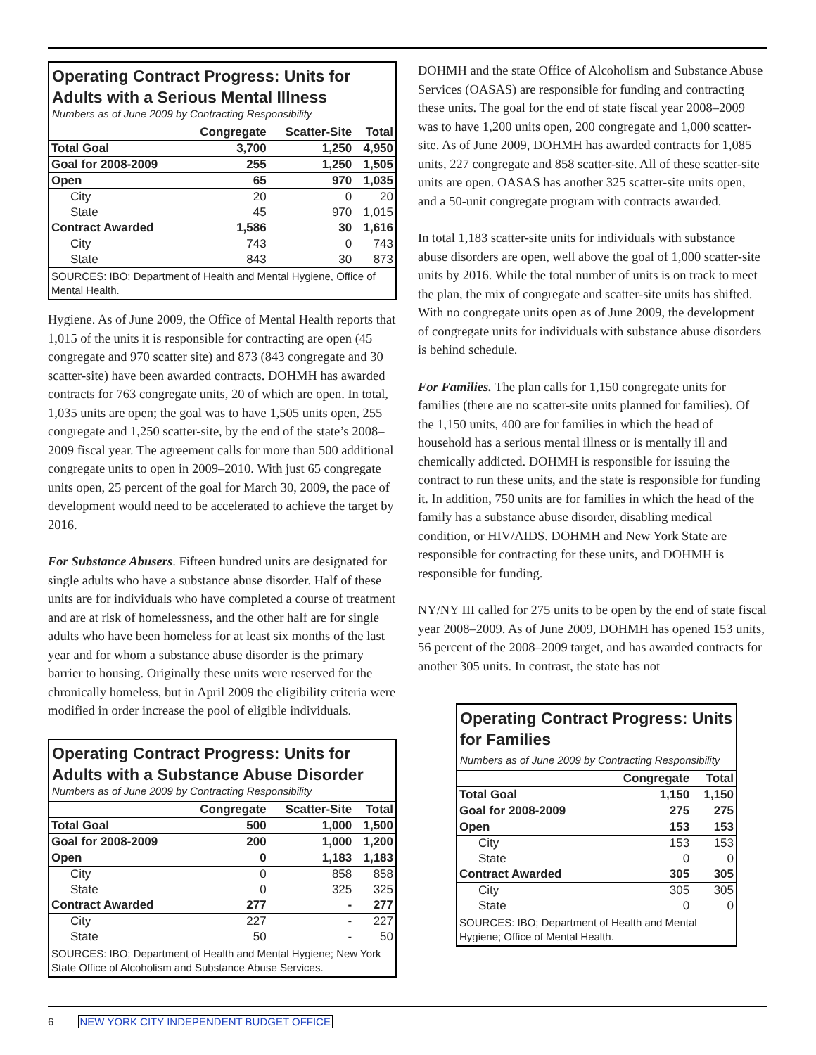Operating Contract Progress: Units for Adults with a Serious Mental Illness
Numbers as of June 2009 by Contracting Responsibility
| | Congregate | Scatter-Site | Total |
| --- | --- | --- | --- |
| Total Goal | 3,700 | 1,250 | 4,950 |
| Goal for 2008-2009 | 255 | 1,250 | 1,505 |
| Open | 65 | 970 | 1,035 |
| City | 20 | 0 | 20 |
| State | 45 | 970 | 1,015 |
| Contract Awarded | 1,586 | 30 | 1,616 |
| City | 743 | 0 | 743 |
| State | 843 | 30 | 873 |
SOURCES: IBO; Department of Health and Mental Hygiene, Office of Mental Health.
Hygiene. As of June 2009, the Office of Mental Health reports that 1,015 of the units it is responsible for contracting are open (45 congregate and 970 scatter site) and 873 (843 congregate and 30 scatter-site) have been awarded contracts. DOHMH has awarded contracts for 763 congregate units, 20 of which are open. In total, 1,035 units are open; the goal was to have 1,505 units open, 255 congregate and 1,250 scatter-site, by the end of the state’s 2008–2009 fiscal year. The agreement calls for more than 500 additional congregate units to open in 2009–2010. With just 65 congregate units open, 25 percent of the goal for March 30, 2009, the pace of development would need to be accelerated to achieve the target by 2016.
For Substance Abusers. Fifteen hundred units are designated for single adults who have a substance abuse disorder. Half of these units are for individuals who have completed a course of treatment and are at risk of homelessness, and the other half are for single adults who have been homeless for at least six months of the last year and for whom a substance abuse disorder is the primary barrier to housing. Originally these units were reserved for the chronically homeless, but in April 2009 the eligibility criteria were modified in order increase the pool of eligible individuals.
Operating Contract Progress: Units for Adults with a Substance Abuse Disorder
Numbers as of June 2009 by Contracting Responsibility
| | Congregate | Scatter-Site | Total |
| --- | --- | --- | --- |
| Total Goal | 500 | 1,000 | 1,500 |
| Goal for 2008-2009 | 200 | 1,000 | 1,200 |
| Open | 0 | 1,183 | 1,183 |
| City | 0 | 858 | 858 |
| State | 0 | 325 | 325 |
| Contract Awarded | 277 | - | 277 |
| City | 227 | - | 227 |
| State | 50 | - | 50 |
SOURCES: IBO; Department of Health and Mental Hygiene; New York State Office of Alcoholism and Substance Abuse Services.
DOHMH and the state Office of Alcoholism and Substance Abuse Services (OASAS) are responsible for funding and contracting these units. The goal for the end of state fiscal year 2008–2009 was to have 1,200 units open, 200 congregate and 1,000 scatter-site. As of June 2009, DOHMH has awarded contracts for 1,085 units, 227 congregate and 858 scatter-site. All of these scatter-site units are open. OASAS has another 325 scatter-site units open, and a 50-unit congregate program with contracts awarded.
In total 1,183 scatter-site units for individuals with substance abuse disorders are open, well above the goal of 1,000 scatter-site units by 2016. While the total number of units is on track to meet the plan, the mix of congregate and scatter-site units has shifted. With no congregate units open as of June 2009, the development of congregate units for individuals with substance abuse disorders is behind schedule.
For Families. The plan calls for 1,150 congregate units for families (there are no scatter-site units planned for families). Of the 1,150 units, 400 are for families in which the head of household has a serious mental illness or is mentally ill and chemically addicted. DOHMH is responsible for issuing the contract to run these units, and the state is responsible for funding it. In addition, 750 units are for families in which the head of the family has a substance abuse disorder, disabling medical condition, or HIV/AIDS. DOHMH and New York State are responsible for contracting for these units, and DOHMH is responsible for funding.
NY/NY III called for 275 units to be open by the end of state fiscal year 2008–2009. As of June 2009, DOHMH has opened 153 units, 56 percent of the 2008–2009 target, and has awarded contracts for another 305 units. In contrast, the state has not
Operating Contract Progress: Units for Families
Numbers as of June 2009 by Contracting Responsibility
| | Congregate | Total |
| --- | --- | --- |
| Total Goal | 1,150 | 1,150 |
| Goal for 2008-2009 | 275 | 275 |
| Open | 153 | 153 |
| City | 153 | 153 |
| State | 0 | 0 |
| Contract Awarded | 305 | 305 |
| City | 305 | 305 |
| State | 0 | 0 |
SOURCES: IBO; Department of Health and Mental Hygiene; Office of Mental Health.
6 NEW YORK CITY INDEPENDENT BUDGET OFFICE